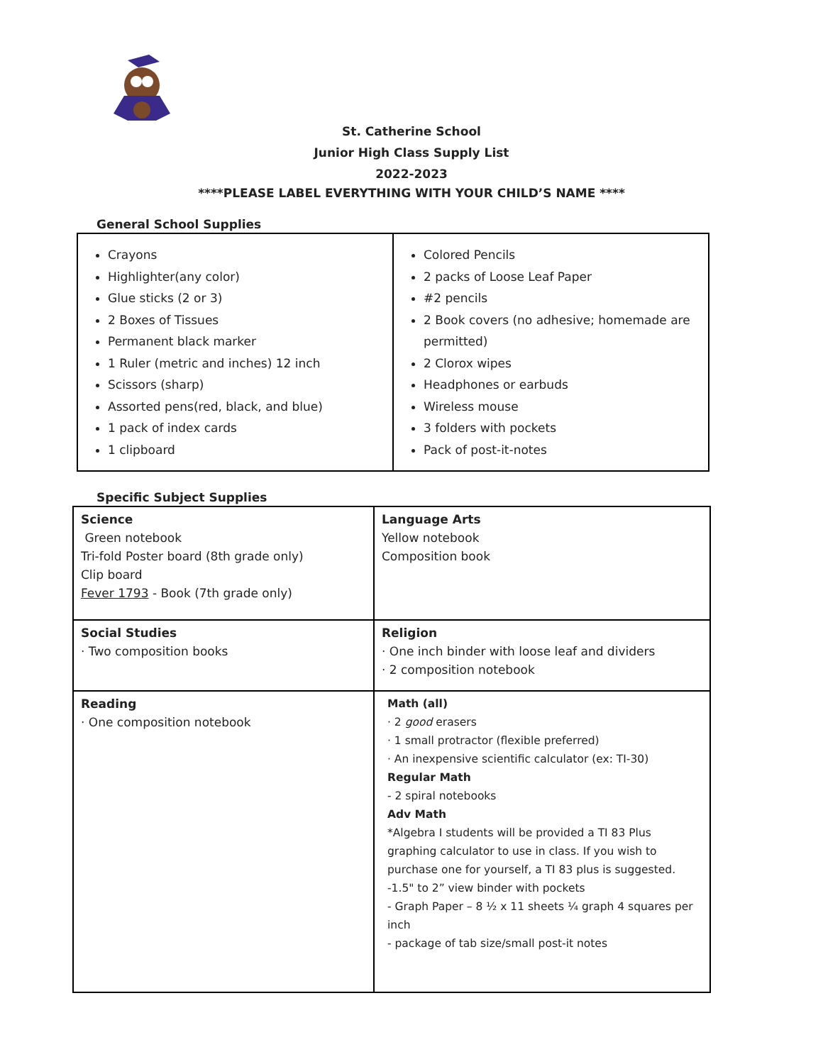St. Catherine School
Junior High Class Supply List
2022-2023
****PLEASE LABEL EVERYTHING WITH YOUR CHILD’S NAME ****
General School Supplies
| Crayons Highlighter(any color) Glue sticks (2 or 3) 2 Boxes of Tissues Permanent black marker 1 Ruler (metric and inches) 12 inch Scissors (sharp) Assorted pens(red, black, and blue) 1 pack of index cards 1 clipboard | Colored Pencils 2 packs of Loose Leaf Paper #2 pencils 2 Book covers (no adhesive; homemade are permitted) 2 Clorox wipes Headphones or earbuds Wireless mouse 3 folders with pockets Pack of post-it-notes |
Specific Subject Supplies
| Science Green notebook Tri-fold Poster board (8th grade only) Clip board Fever 1793 - Book (7th grade only) | Language Arts Yellow notebook Composition book |
| Social Studies · Two composition books | Religion · One inch binder with loose leaf and dividers · 2 composition notebook |
| Reading · One composition notebook | Math (all) · 2 good erasers · 1 small protractor (flexible preferred) · An inexpensive scientific calculator (ex: TI-30) Regular Math - 2 spiral notebooks Adv Math *Algebra I students will be provided a TI 83 Plus graphing calculator to use in class. If you wish to purchase one for yourself, a TI 83 plus is suggested. -1.5" to 2” view binder with pockets - Graph Paper – 8 ½ x 11 sheets ¼ graph 4 squares per inch - package of tab size/small post-it notes |